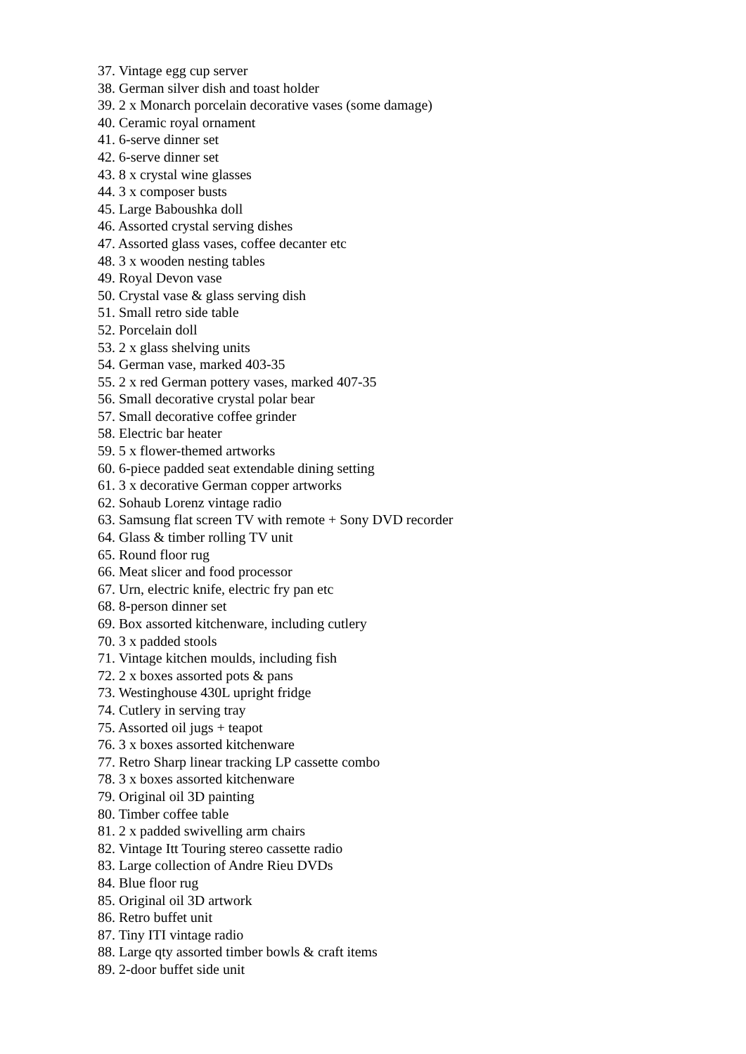37. Vintage egg cup server
38. German silver dish and toast holder
39. 2 x Monarch porcelain decorative vases (some damage)
40. Ceramic royal ornament
41. 6-serve dinner set
42. 6-serve dinner set
43. 8 x crystal wine glasses
44. 3 x composer busts
45. Large Baboushka doll
46. Assorted crystal serving dishes
47. Assorted glass vases, coffee decanter etc
48. 3 x wooden nesting tables
49. Royal Devon vase
50. Crystal vase & glass serving dish
51. Small retro side table
52. Porcelain doll
53. 2 x glass shelving units
54. German vase, marked 403-35
55. 2 x red German pottery vases, marked 407-35
56. Small decorative crystal polar bear
57. Small decorative coffee grinder
58. Electric bar heater
59. 5 x flower-themed artworks
60. 6-piece padded seat extendable dining setting
61. 3 x decorative German copper artworks
62. Sohaub Lorenz vintage radio
63. Samsung flat screen TV with remote + Sony DVD recorder
64. Glass & timber rolling TV unit
65. Round floor rug
66. Meat slicer and food processor
67. Urn, electric knife, electric fry pan etc
68. 8-person dinner set
69. Box assorted kitchenware, including cutlery
70. 3 x padded stools
71. Vintage kitchen moulds, including fish
72. 2 x boxes assorted pots & pans
73. Westinghouse 430L upright fridge
74. Cutlery in serving tray
75. Assorted oil jugs + teapot
76. 3 x boxes assorted kitchenware
77. Retro Sharp linear tracking LP cassette combo
78. 3 x boxes assorted kitchenware
79. Original oil 3D painting
80. Timber coffee table
81. 2 x padded swivelling arm chairs
82. Vintage Itt Touring stereo cassette radio
83. Large collection of Andre Rieu DVDs
84. Blue floor rug
85. Original oil 3D artwork
86. Retro buffet unit
87. Tiny ITI vintage radio
88. Large qty assorted timber bowls & craft items
89. 2-door buffet side unit